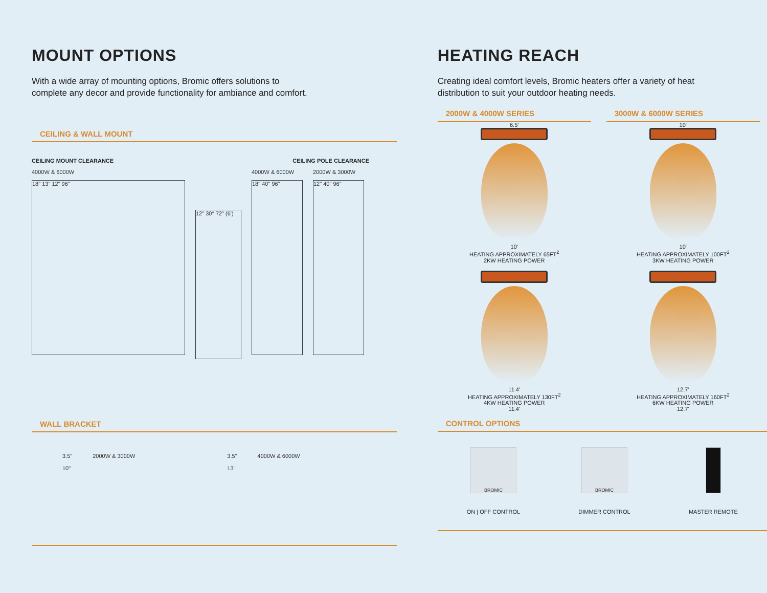MOUNT OPTIONS
With a wide array of mounting options, Bromic offers solutions to complete any decor and provide functionality for ambiance and comfort.
CEILING & WALL MOUNT
CEILING MOUNT CLEARANCE CEILING POLE CLEARANCE
4000W & 6000W
18" 13" 12" 96"
12" 30° 72" (6')
4000W & 6000W
18" 40" 96"
2000W & 3000W
12" 40" 96"
WALL BRACKET
3.5"
10"
2000W & 3000W 3.5"
13"
4000W & 6000W
HEATING REACH
Creating ideal comfort levels, Bromic heaters offer a variety of heat distribution to suit your outdoor heating needs.
2000W & 4000W SERIES
6.5'
10'
HEATING APPROXIMATELY 65FT<sup>2</sup>
2KW HEATING POWER
11.4'
HEATING APPROXIMATELY 130FT<sup>2</sup>
4KW HEATING POWER
11.4'
3000W & 6000W SERIES
10'
10'
HEATING APPROXIMATELY 100FT<sup>2</sup>
3KW HEATING POWER
12.7'
HEATING APPROXIMATELY 160FT<sup>2</sup>
6KW HEATING POWER
12.7'
CONTROL OPTIONS
BROMIC
ON | OFF CONTROL
BROMIC
DIMMER CONTROL
MASTER REMOTE